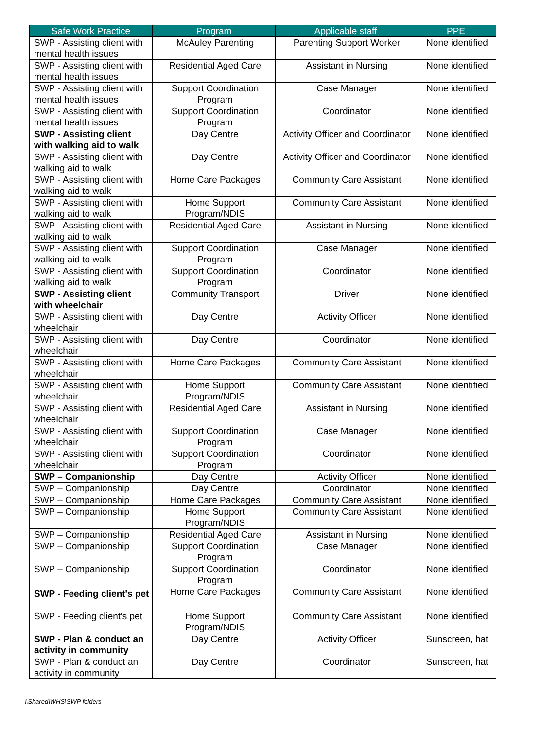| Safe Work Practice | Program | Applicable staff | PPE |
| --- | --- | --- | --- |
| SWP - Assisting client with mental health issues | McAuley Parenting | Parenting Support Worker | None identified |
| SWP - Assisting client with mental health issues | Residential Aged Care | Assistant in Nursing | None identified |
| SWP - Assisting client with mental health issues | Support Coordination Program | Case Manager | None identified |
| SWP - Assisting client with mental health issues | Support Coordination Program | Coordinator | None identified |
| SWP - Assisting client with walking aid to walk | Day Centre | Activity Officer and Coordinator | None identified |
| SWP - Assisting client with walking aid to walk | Day Centre | Activity Officer and Coordinator | None identified |
| SWP - Assisting client with walking aid to walk | Home Care Packages | Community Care Assistant | None identified |
| SWP - Assisting client with walking aid to walk | Home Support Program/NDIS | Community Care Assistant | None identified |
| SWP - Assisting client with walking aid to walk | Residential Aged Care | Assistant in Nursing | None identified |
| SWP - Assisting client with walking aid to walk | Support Coordination Program | Case Manager | None identified |
| SWP - Assisting client with walking aid to walk | Support Coordination Program | Coordinator | None identified |
| SWP - Assisting client with wheelchair | Community Transport | Driver | None identified |
| SWP - Assisting client with wheelchair | Day Centre | Activity Officer | None identified |
| SWP - Assisting client with wheelchair | Day Centre | Coordinator | None identified |
| SWP - Assisting client with wheelchair | Home Care Packages | Community Care Assistant | None identified |
| SWP - Assisting client with wheelchair | Home Support Program/NDIS | Community Care Assistant | None identified |
| SWP - Assisting client with wheelchair | Residential Aged Care | Assistant in Nursing | None identified |
| SWP - Assisting client with wheelchair | Support Coordination Program | Case Manager | None identified |
| SWP - Assisting client with wheelchair | Support Coordination Program | Coordinator | None identified |
| SWP – Companionship | Day Centre | Activity Officer | None identified |
| SWP – Companionship | Day Centre | Coordinator | None identified |
| SWP – Companionship | Home Care Packages | Community Care Assistant | None identified |
| SWP – Companionship | Home Support Program/NDIS | Community Care Assistant | None identified |
| SWP – Companionship | Residential Aged Care | Assistant in Nursing | None identified |
| SWP – Companionship | Support Coordination Program | Case Manager | None identified |
| SWP – Companionship | Support Coordination Program | Coordinator | None identified |
| SWP - Feeding client's pet | Home Care Packages | Community Care Assistant | None identified |
| SWP - Feeding client's pet | Home Support Program/NDIS | Community Care Assistant | None identified |
| SWP - Plan & conduct an activity in community | Day Centre | Activity Officer | Sunscreen, hat |
| SWP - Plan & conduct an activity in community | Day Centre | Coordinator | Sunscreen, hat |
\\Shared\WHS\SWP folders